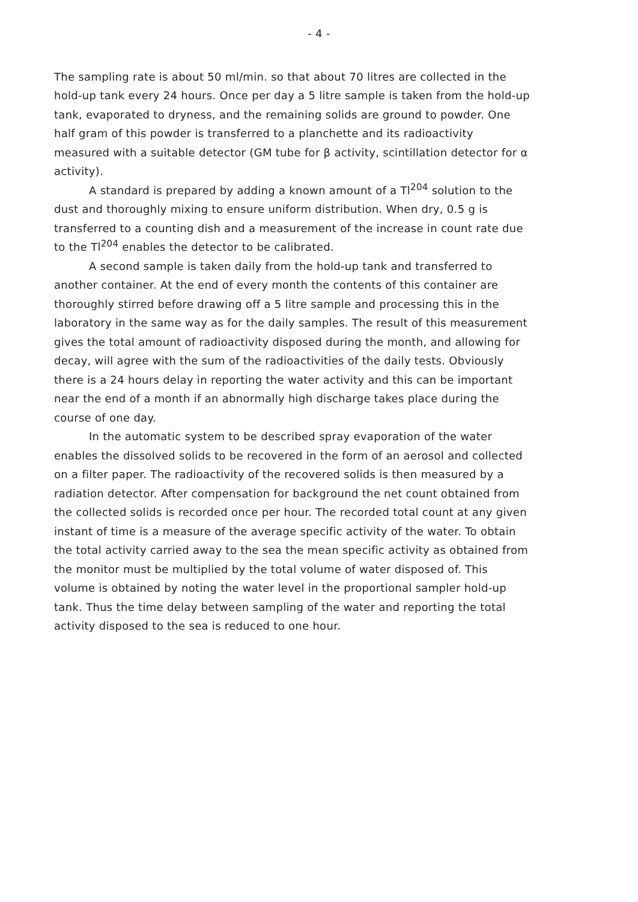- 4 -
The sampling rate is about 50 ml/min. so that about 70 litres are collected in the hold-up tank every 24 hours. Once per day a 5 litre sample is taken from the hold-up tank, evaporated to dryness, and the remaining solids are ground to powder. One half gram of this powder is transferred to a planchette and its radioactivity measured with a suitable detector (GM tube for β activity, scintillation detector for α activity).
A standard is prepared by adding a known amount of a Tl<sup>204</sup> solution to the dust and thoroughly mixing to ensure uniform distribution. When dry, 0.5 g is transferred to a counting dish and a measurement of the increase in count rate due to the Tl<sup>204</sup> enables the detector to be calibrated.
A second sample is taken daily from the hold-up tank and transferred to another container. At the end of every month the contents of this container are thoroughly stirred before drawing off a 5 litre sample and processing this in the laboratory in the same way as for the daily samples. The result of this measurement gives the total amount of radioactivity disposed during the month, and allowing for decay, will agree with the sum of the radioactivities of the daily tests. Obviously there is a 24 hours delay in reporting the water activity and this can be important near the end of a month if an abnormally high discharge takes place during the course of one day.
In the automatic system to be described spray evaporation of the water enables the dissolved solids to be recovered in the form of an aerosol and collected on a filter paper. The radioactivity of the recovered solids is then measured by a radiation detector. After compensation for background the net count obtained from the collected solids is recorded once per hour. The recorded total count at any given instant of time is a measure of the average specific activity of the water. To obtain the total activity carried away to the sea the mean specific activity as obtained from the monitor must be multiplied by the total volume of water disposed of. This volume is obtained by noting the water level in the proportional sampler hold-up tank. Thus the time delay between sampling of the water and reporting the total activity disposed to the sea is reduced to one hour.